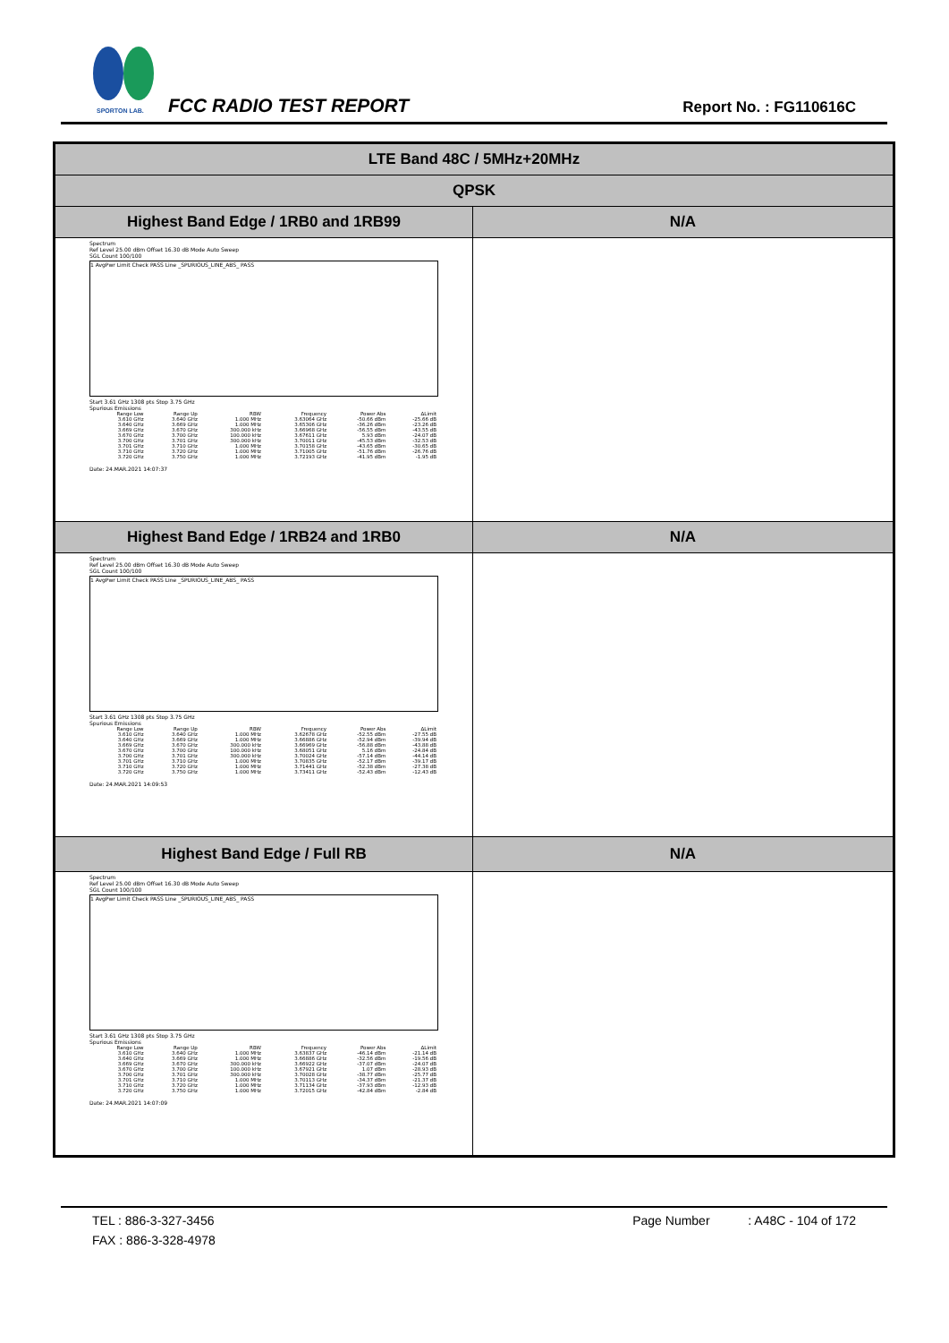SPORTON LAB. FCC RADIO TEST REPORT Report No. : FG110616C
| LTE Band 48C / 5MHz+20MHz | |
| QPSK | |
| Highest Band Edge / 1RB0 and 1RB99 | N/A |
| Spectrum Ref Level 25.00 dBm Offset 16.30 dB Mode Auto Sweep SGL Count 100/100 1 AvgPwr Limit Check PASS Line _SPURIOUS_LINE_ABS_ PASS Start 3.61 GHz 1308 pts Stop 3.75 GHz Spurious Emissions / Range Low / Range Up / RBW / Frequency / Power Abs / ΔLimit / / --- / --- / --- / --- / --- / --- / / 3.610 GHz / 3.640 GHz / 1.000 MHz / 3.63064 GHz / -50.66 dBm / -25.66 dB / / 3.640 GHz / 3.669 GHz / 1.000 MHz / 3.65306 GHz / -36.26 dBm / -23.26 dB / / 3.669 GHz / 3.670 GHz / 300.000 kHz / 3.66968 GHz / -56.55 dBm / -43.55 dB / / 3.670 GHz / 3.700 GHz / 100.000 kHz / 3.67611 GHz / 5.93 dBm / -24.07 dB / / 3.700 GHz / 3.701 GHz / 300.000 kHz / 3.70011 GHz / -45.53 dBm / -32.53 dB / / 3.701 GHz / 3.710 GHz / 1.000 MHz / 3.70158 GHz / -43.65 dBm / -30.65 dB / / 3.710 GHz / 3.720 GHz / 1.000 MHz / 3.71005 GHz / -51.76 dBm / -26.76 dB / / 3.720 GHz / 3.750 GHz / 1.000 MHz / 3.72193 GHz / -41.95 dBm / -1.95 dB / Date: 24.MAR.2021 14:07:37 | |
| Highest Band Edge / 1RB24 and 1RB0 | N/A |
| Spectrum Ref Level 25.00 dBm Offset 16.30 dB Mode Auto Sweep SGL Count 100/100 1 AvgPwr Limit Check PASS Line _SPURIOUS_LINE_ABS_ PASS Start 3.61 GHz 1308 pts Stop 3.75 GHz Spurious Emissions / Range Low / Range Up / RBW / Frequency / Power Abs / ΔLimit / / --- / --- / --- / --- / --- / --- / / 3.610 GHz / 3.640 GHz / 1.000 MHz / 3.62678 GHz / -52.55 dBm / -27.55 dB / / 3.640 GHz / 3.669 GHz / 1.000 MHz / 3.66886 GHz / -52.94 dBm / -39.94 dB / / 3.669 GHz / 3.670 GHz / 300.000 kHz / 3.66969 GHz / -56.88 dBm / -43.88 dB / / 3.670 GHz / 3.700 GHz / 100.000 kHz / 3.68051 GHz / 5.16 dBm / -24.84 dB / / 3.700 GHz / 3.701 GHz / 300.000 kHz / 3.70024 GHz / -57.14 dBm / -44.14 dB / / 3.701 GHz / 3.710 GHz / 1.000 MHz / 3.70835 GHz / -52.17 dBm / -39.17 dB / / 3.710 GHz / 3.720 GHz / 1.000 MHz / 3.71441 GHz / -52.38 dBm / -27.38 dB / / 3.720 GHz / 3.750 GHz / 1.000 MHz / 3.73411 GHz / -52.43 dBm / -12.43 dB / Date: 24.MAR.2021 14:09:53 | |
| Highest Band Edge / Full RB | N/A |
| Spectrum Ref Level 25.00 dBm Offset 16.30 dB Mode Auto Sweep SGL Count 100/100 1 AvgPwr Limit Check PASS Line _SPURIOUS_LINE_ABS_ PASS Start 3.61 GHz 1308 pts Stop 3.75 GHz Spurious Emissions / Range Low / Range Up / RBW / Frequency / Power Abs / ΔLimit / / --- / --- / --- / --- / --- / --- / / 3.610 GHz / 3.640 GHz / 1.000 MHz / 3.63837 GHz / -46.14 dBm / -21.14 dB / / 3.640 GHz / 3.669 GHz / 1.000 MHz / 3.66886 GHz / -32.56 dBm / -19.56 dB / / 3.669 GHz / 3.670 GHz / 300.000 kHz / 3.66922 GHz / -37.07 dBm / -24.07 dB / / 3.670 GHz / 3.700 GHz / 100.000 kHz / 3.67921 GHz / 1.07 dBm / -28.93 dB / / 3.700 GHz / 3.701 GHz / 300.000 kHz / 3.70028 GHz / -38.77 dBm / -25.77 dB / / 3.701 GHz / 3.710 GHz / 1.000 MHz / 3.70113 GHz / -34.37 dBm / -21.37 dB / / 3.710 GHz / 3.720 GHz / 1.000 MHz / 3.71134 GHz / -37.93 dBm / -12.93 dB / / 3.720 GHz / 3.750 GHz / 1.000 MHz / 3.72015 GHz / -42.84 dBm / -2.84 dB / Date: 24.MAR.2021 14:07:09 | |
TEL : 886-3-327-3456 Page Number : A48C - 104 of 172
FAX : 886-3-328-4978